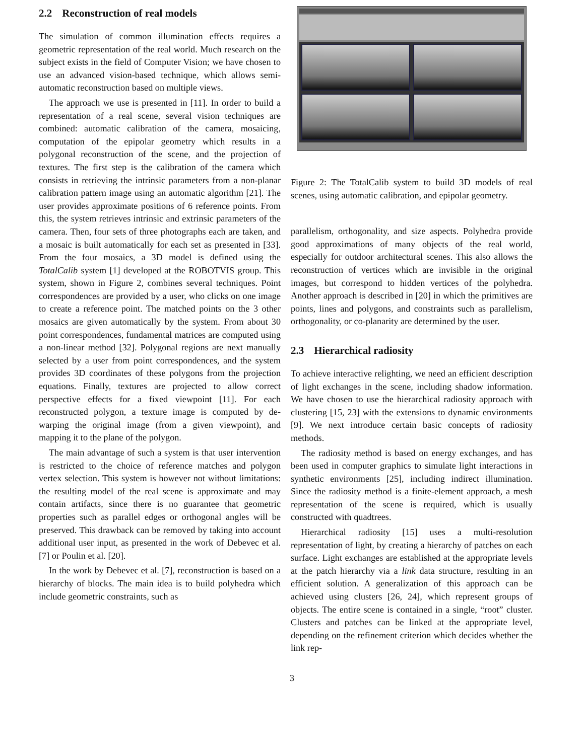2.2 Reconstruction of real models
The simulation of common illumination effects requires a geometric representation of the real world. Much research on the subject exists in the field of Computer Vision; we have chosen to use an advanced vision-based technique, which allows semi-automatic reconstruction based on multiple views.
The approach we use is presented in [11]. In order to build a representation of a real scene, several vision techniques are combined: automatic calibration of the camera, mosaicing, computation of the epipolar geometry which results in a polygonal reconstruction of the scene, and the projection of textures. The first step is the calibration of the camera which consists in retrieving the intrinsic parameters from a non-planar calibration pattern image using an automatic algorithm [21]. The user provides approximate positions of 6 reference points. From this, the system retrieves intrinsic and extrinsic parameters of the camera. Then, four sets of three photographs each are taken, and a mosaic is built automatically for each set as presented in [33]. From the four mosaics, a 3D model is defined using the TotalCalib system [1] developed at the ROBOTVIS group. This system, shown in Figure 2, combines several techniques. Point correspondences are provided by a user, who clicks on one image to create a reference point. The matched points on the 3 other mosaics are given automatically by the system. From about 30 point correspondences, fundamental matrices are computed using a non-linear method [32]. Polygonal regions are next manually selected by a user from point correspondences, and the system provides 3D coordinates of these polygons from the projection equations. Finally, textures are projected to allow correct perspective effects for a fixed viewpoint [11]. For each reconstructed polygon, a texture image is computed by de-warping the original image (from a given viewpoint), and mapping it to the plane of the polygon.
The main advantage of such a system is that user intervention is restricted to the choice of reference matches and polygon vertex selection. This system is however not without limitations: the resulting model of the real scene is approximate and may contain artifacts, since there is no guarantee that geometric properties such as parallel edges or orthogonal angles will be preserved. This drawback can be removed by taking into account additional user input, as presented in the work of Debevec et al. [7] or Poulin et al. [20].
In the work by Debevec et al. [7], reconstruction is based on a hierarchy of blocks. The main idea is to build polyhedra which include geometric constraints, such as
Figure 2: The TotalCalib system to build 3D models of real scenes, using automatic calibration, and epipolar geometry.
parallelism, orthogonality, and size aspects. Polyhedra provide good approximations of many objects of the real world, especially for outdoor architectural scenes. This also allows the reconstruction of vertices which are invisible in the original images, but correspond to hidden vertices of the polyhedra. Another approach is described in [20] in which the primitives are points, lines and polygons, and constraints such as parallelism, orthogonality, or co-planarity are determined by the user.
2.3 Hierarchical radiosity
To achieve interactive relighting, we need an efficient description of light exchanges in the scene, including shadow information. We have chosen to use the hierarchical radiosity approach with clustering [15, 23] with the extensions to dynamic environments [9]. We next introduce certain basic concepts of radiosity methods.
The radiosity method is based on energy exchanges, and has been used in computer graphics to simulate light interactions in synthetic environments [25], including indirect illumination. Since the radiosity method is a finite-element approach, a mesh representation of the scene is required, which is usually constructed with quadtrees.
Hierarchical radiosity [15] uses a multi-resolution representation of light, by creating a hierarchy of patches on each surface. Light exchanges are established at the appropriate levels at the patch hierarchy via a link data structure, resulting in an efficient solution. A generalization of this approach can be achieved using clusters [26, 24], which represent groups of objects. The entire scene is contained in a single, “root” cluster. Clusters and patches can be linked at the appropriate level, depending on the refinement criterion which decides whether the link rep-
3